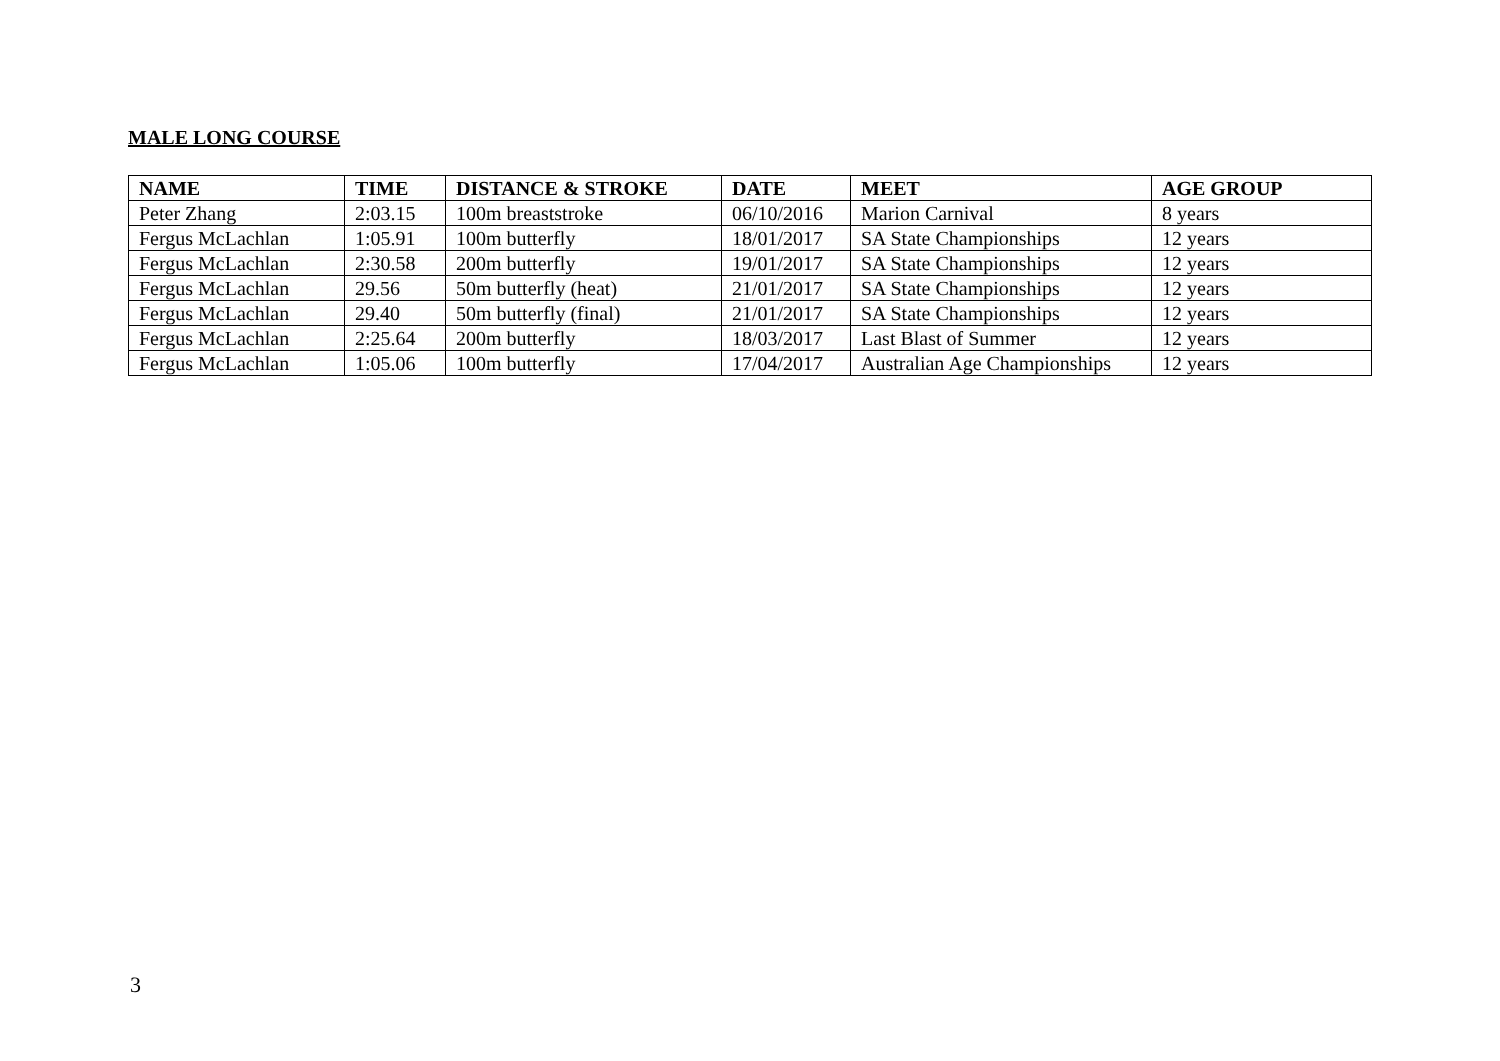MALE LONG COURSE
| NAME | TIME | DISTANCE & STROKE | DATE | MEET | AGE GROUP |
| --- | --- | --- | --- | --- | --- |
| Peter Zhang | 2:03.15 | 100m breaststroke | 06/10/2016 | Marion Carnival | 8 years |
| Fergus McLachlan | 1:05.91 | 100m butterfly | 18/01/2017 | SA State Championships | 12 years |
| Fergus McLachlan | 2:30.58 | 200m butterfly | 19/01/2017 | SA State Championships | 12 years |
| Fergus McLachlan | 29.56 | 50m butterfly (heat) | 21/01/2017 | SA State Championships | 12 years |
| Fergus McLachlan | 29.40 | 50m butterfly (final) | 21/01/2017 | SA State Championships | 12 years |
| Fergus McLachlan | 2:25.64 | 200m butterfly | 18/03/2017 | Last Blast of Summer | 12 years |
| Fergus McLachlan | 1:05.06 | 100m butterfly | 17/04/2017 | Australian Age Championships | 12 years |
3